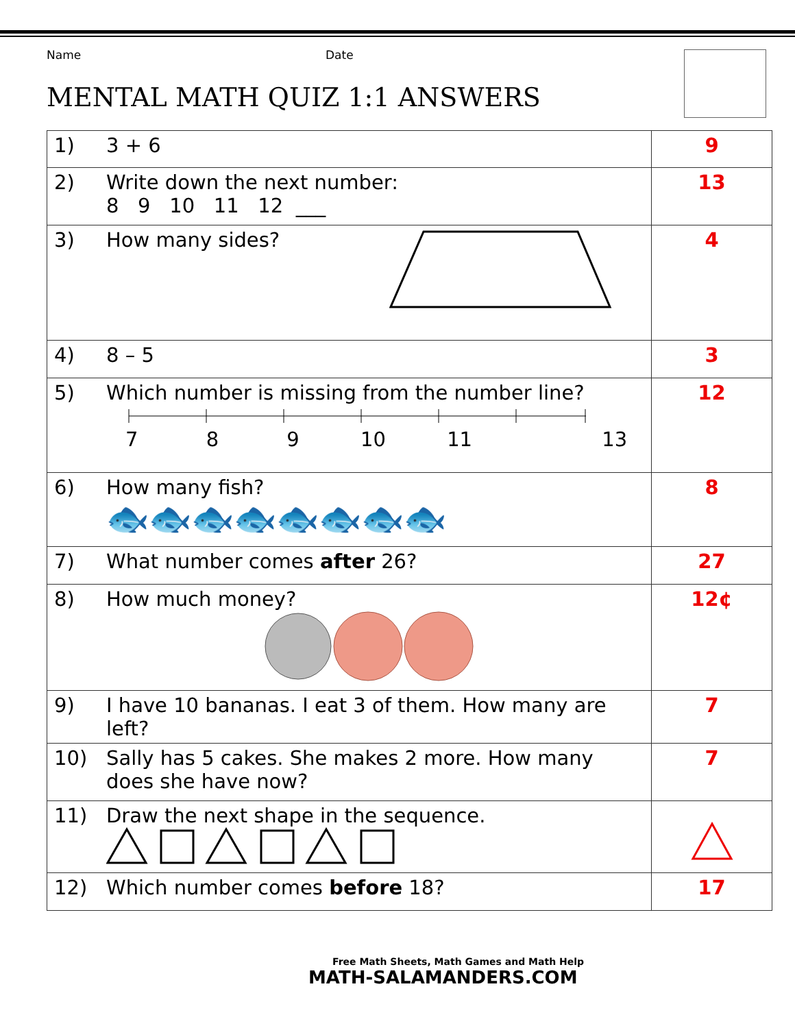Name Date
MENTAL MATH QUIZ 1:1 ANSWERS
| 1) | 3 + 6 | 9 |
| 2) | Write down the next number: 8 9 10 11 12 ___ | 13 |
| 3) | How many sides? | 4 |
| 4) | 8 – 5 | 3 |
| 5) | Which number is missing from the number line? 7 8 9 10 11 13 | 12 |
| 6) | How many fish? 🐟🐟🐟🐟🐟🐟🐟🐟 | 8 |
| 7) | What number comes after 26? | 27 |
| 8) | How much money? | 12¢ |
| 9) | I have 10 bananas. I eat 3 of them. How many are left? | 7 |
| 10) | Sally has 5 cakes. She makes 2 more. How many does she have now? | 7 |
| 11) | Draw the next shape in the sequence. | |
| 12) | Which number comes before 18? | 17 |
Free Math Sheets, Math Games and Math Help
MATH-SALAMANDERS.COM